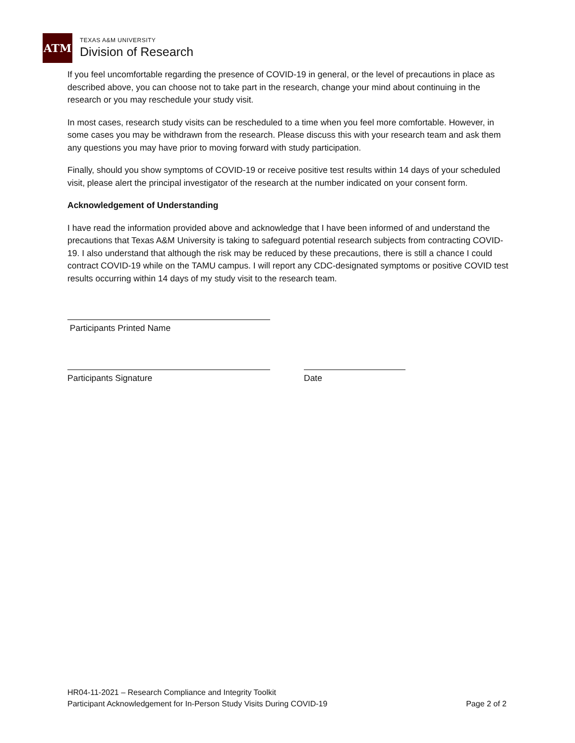ATM
TEXAS A&M UNIVERSITY
Division of Research
If you feel uncomfortable regarding the presence of COVID-19 in general, or the level of precautions in place as described above, you can choose not to take part in the research, change your mind about continuing in the research or you may reschedule your study visit.
In most cases, research study visits can be rescheduled to a time when you feel more comfortable. However, in some cases you may be withdrawn from the research. Please discuss this with your research team and ask them any questions you may have prior to moving forward with study participation.
Finally, should you show symptoms of COVID-19 or receive positive test results within 14 days of your scheduled visit, please alert the principal investigator of the research at the number indicated on your consent form.
Acknowledgement of Understanding
I have read the information provided above and acknowledge that I have been informed of and understand the precautions that Texas A&M University is taking to safeguard potential research subjects from contracting COVID-19. I also understand that although the risk may be reduced by these precautions, there is still a chance I could contract COVID-19 while on the TAMU campus. I will report any CDC-designated symptoms or positive COVID test results occurring within 14 days of my study visit to the research team.
Participants Printed Name
Participants Signature Date
HR04-11-2021 – Research Compliance and Integrity Toolkit
Participant Acknowledgement for In-Person Study Visits During COVID-19 Page 2 of 2